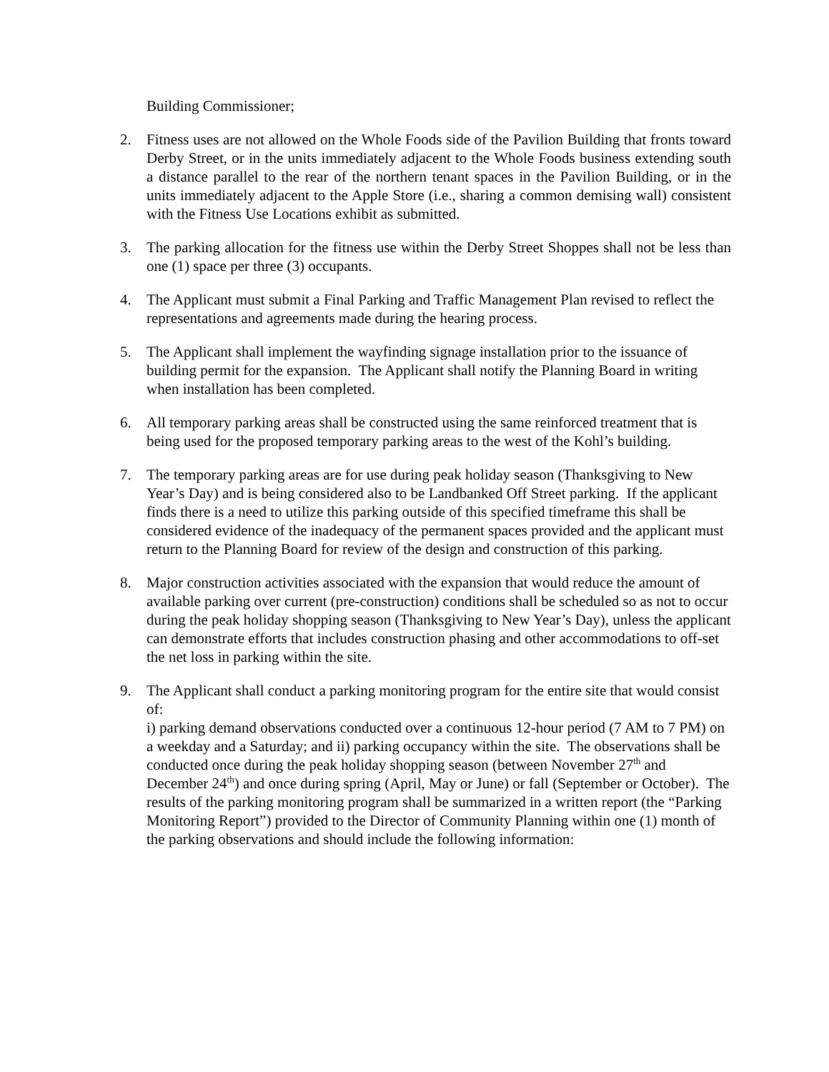Building Commissioner;
2. Fitness uses are not allowed on the Whole Foods side of the Pavilion Building that fronts toward Derby Street, or in the units immediately adjacent to the Whole Foods business extending south a distance parallel to the rear of the northern tenant spaces in the Pavilion Building, or in the units immediately adjacent to the Apple Store (i.e., sharing a common demising wall) consistent with the Fitness Use Locations exhibit as submitted.
3. The parking allocation for the fitness use within the Derby Street Shoppes shall not be less than one (1) space per three (3) occupants.
4. The Applicant must submit a Final Parking and Traffic Management Plan revised to reflect the representations and agreements made during the hearing process.
5. The Applicant shall implement the wayfinding signage installation prior to the issuance of building permit for the expansion. The Applicant shall notify the Planning Board in writing when installation has been completed.
6. All temporary parking areas shall be constructed using the same reinforced treatment that is being used for the proposed temporary parking areas to the west of the Kohl’s building.
7. The temporary parking areas are for use during peak holiday season (Thanksgiving to New Year’s Day) and is being considered also to be Landbanked Off Street parking. If the applicant finds there is a need to utilize this parking outside of this specified timeframe this shall be considered evidence of the inadequacy of the permanent spaces provided and the applicant must return to the Planning Board for review of the design and construction of this parking.
8. Major construction activities associated with the expansion that would reduce the amount of available parking over current (pre-construction) conditions shall be scheduled so as not to occur during the peak holiday shopping season (Thanksgiving to New Year’s Day), unless the applicant can demonstrate efforts that includes construction phasing and other accommodations to off-set the net loss in parking within the site.
9. The Applicant shall conduct a parking monitoring program for the entire site that would consist of:
i) parking demand observations conducted over a continuous 12-hour period (7 AM to 7 PM) on a weekday and a Saturday; and ii) parking occupancy within the site. The observations shall be conducted once during the peak holiday shopping season (between November 27<sup>th</sup> and
December 24<sup>th</sup>) and once during spring (April, May or June) or fall (September or October). The results of the parking monitoring program shall be summarized in a written report (the “Parking Monitoring Report”) provided to the Director of Community Planning within one (1) month of the parking observations and should include the following information: